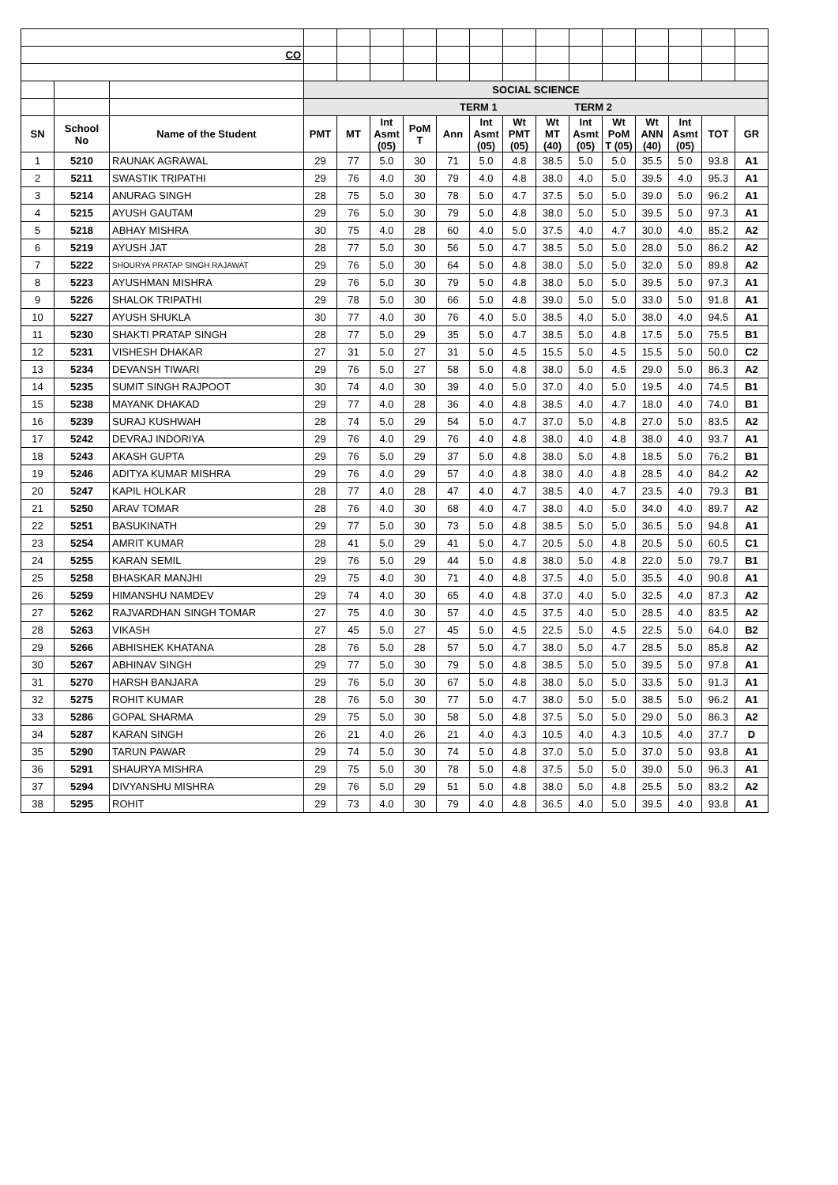| CO | | | | | | | | | | | | | | | | |
| | | | SOCIAL SCIENCE | | | | | | | | | | | | | |
| | | | TERM 1 TERM 2 | | | | | | | | | | | | | |
| SN | School No | Name of the Student | PMT | MT | Int Asmt (05) | PoM T | Ann | Int Asmt (05) | Wt PMT (05) | Wt MT (40) | Int Asmt (05) | Wt PoM T (05) | Wt ANN (40) | Int Asmt (05) | TOT | GR |
| 1 | 5210 | RAUNAK AGRAWAL | 29 | 77 | 5.0 | 30 | 71 | 5.0 | 4.8 | 38.5 | 5.0 | 5.0 | 35.5 | 5.0 | 93.8 | A1 |
| 2 | 5211 | SWASTIK TRIPATHI | 29 | 76 | 4.0 | 30 | 79 | 4.0 | 4.8 | 38.0 | 4.0 | 5.0 | 39.5 | 4.0 | 95.3 | A1 |
| 3 | 5214 | ANURAG SINGH | 28 | 75 | 5.0 | 30 | 78 | 5.0 | 4.7 | 37.5 | 5.0 | 5.0 | 39.0 | 5.0 | 96.2 | A1 |
| 4 | 5215 | AYUSH GAUTAM | 29 | 76 | 5.0 | 30 | 79 | 5.0 | 4.8 | 38.0 | 5.0 | 5.0 | 39.5 | 5.0 | 97.3 | A1 |
| 5 | 5218 | ABHAY MISHRA | 30 | 75 | 4.0 | 28 | 60 | 4.0 | 5.0 | 37.5 | 4.0 | 4.7 | 30.0 | 4.0 | 85.2 | A2 |
| 6 | 5219 | AYUSH JAT | 28 | 77 | 5.0 | 30 | 56 | 5.0 | 4.7 | 38.5 | 5.0 | 5.0 | 28.0 | 5.0 | 86.2 | A2 |
| 7 | 5222 | SHOURYA PRATAP SINGH RAJAWAT | 29 | 76 | 5.0 | 30 | 64 | 5.0 | 4.8 | 38.0 | 5.0 | 5.0 | 32.0 | 5.0 | 89.8 | A2 |
| 8 | 5223 | AYUSHMAN MISHRA | 29 | 76 | 5.0 | 30 | 79 | 5.0 | 4.8 | 38.0 | 5.0 | 5.0 | 39.5 | 5.0 | 97.3 | A1 |
| 9 | 5226 | SHALOK TRIPATHI | 29 | 78 | 5.0 | 30 | 66 | 5.0 | 4.8 | 39.0 | 5.0 | 5.0 | 33.0 | 5.0 | 91.8 | A1 |
| 10 | 5227 | AYUSH SHUKLA | 30 | 77 | 4.0 | 30 | 76 | 4.0 | 5.0 | 38.5 | 4.0 | 5.0 | 38.0 | 4.0 | 94.5 | A1 |
| 11 | 5230 | SHAKTI PRATAP SINGH | 28 | 77 | 5.0 | 29 | 35 | 5.0 | 4.7 | 38.5 | 5.0 | 4.8 | 17.5 | 5.0 | 75.5 | B1 |
| 12 | 5231 | VISHESH DHAKAR | 27 | 31 | 5.0 | 27 | 31 | 5.0 | 4.5 | 15.5 | 5.0 | 4.5 | 15.5 | 5.0 | 50.0 | C2 |
| 13 | 5234 | DEVANSH TIWARI | 29 | 76 | 5.0 | 27 | 58 | 5.0 | 4.8 | 38.0 | 5.0 | 4.5 | 29.0 | 5.0 | 86.3 | A2 |
| 14 | 5235 | SUMIT SINGH RAJPOOT | 30 | 74 | 4.0 | 30 | 39 | 4.0 | 5.0 | 37.0 | 4.0 | 5.0 | 19.5 | 4.0 | 74.5 | B1 |
| 15 | 5238 | MAYANK DHAKAD | 29 | 77 | 4.0 | 28 | 36 | 4.0 | 4.8 | 38.5 | 4.0 | 4.7 | 18.0 | 4.0 | 74.0 | B1 |
| 16 | 5239 | SURAJ KUSHWAH | 28 | 74 | 5.0 | 29 | 54 | 5.0 | 4.7 | 37.0 | 5.0 | 4.8 | 27.0 | 5.0 | 83.5 | A2 |
| 17 | 5242 | DEVRAJ INDORIYA | 29 | 76 | 4.0 | 29 | 76 | 4.0 | 4.8 | 38.0 | 4.0 | 4.8 | 38.0 | 4.0 | 93.7 | A1 |
| 18 | 5243 | AKASH GUPTA | 29 | 76 | 5.0 | 29 | 37 | 5.0 | 4.8 | 38.0 | 5.0 | 4.8 | 18.5 | 5.0 | 76.2 | B1 |
| 19 | 5246 | ADITYA KUMAR MISHRA | 29 | 76 | 4.0 | 29 | 57 | 4.0 | 4.8 | 38.0 | 4.0 | 4.8 | 28.5 | 4.0 | 84.2 | A2 |
| 20 | 5247 | KAPIL HOLKAR | 28 | 77 | 4.0 | 28 | 47 | 4.0 | 4.7 | 38.5 | 4.0 | 4.7 | 23.5 | 4.0 | 79.3 | B1 |
| 21 | 5250 | ARAV TOMAR | 28 | 76 | 4.0 | 30 | 68 | 4.0 | 4.7 | 38.0 | 4.0 | 5.0 | 34.0 | 4.0 | 89.7 | A2 |
| 22 | 5251 | BASUKINATH | 29 | 77 | 5.0 | 30 | 73 | 5.0 | 4.8 | 38.5 | 5.0 | 5.0 | 36.5 | 5.0 | 94.8 | A1 |
| 23 | 5254 | AMRIT KUMAR | 28 | 41 | 5.0 | 29 | 41 | 5.0 | 4.7 | 20.5 | 5.0 | 4.8 | 20.5 | 5.0 | 60.5 | C1 |
| 24 | 5255 | KARAN SEMIL | 29 | 76 | 5.0 | 29 | 44 | 5.0 | 4.8 | 38.0 | 5.0 | 4.8 | 22.0 | 5.0 | 79.7 | B1 |
| 25 | 5258 | BHASKAR MANJHI | 29 | 75 | 4.0 | 30 | 71 | 4.0 | 4.8 | 37.5 | 4.0 | 5.0 | 35.5 | 4.0 | 90.8 | A1 |
| 26 | 5259 | HIMANSHU NAMDEV | 29 | 74 | 4.0 | 30 | 65 | 4.0 | 4.8 | 37.0 | 4.0 | 5.0 | 32.5 | 4.0 | 87.3 | A2 |
| 27 | 5262 | RAJVARDHAN SINGH TOMAR | 27 | 75 | 4.0 | 30 | 57 | 4.0 | 4.5 | 37.5 | 4.0 | 5.0 | 28.5 | 4.0 | 83.5 | A2 |
| 28 | 5263 | VIKASH | 27 | 45 | 5.0 | 27 | 45 | 5.0 | 4.5 | 22.5 | 5.0 | 4.5 | 22.5 | 5.0 | 64.0 | B2 |
| 29 | 5266 | ABHISHEK KHATANA | 28 | 76 | 5.0 | 28 | 57 | 5.0 | 4.7 | 38.0 | 5.0 | 4.7 | 28.5 | 5.0 | 85.8 | A2 |
| 30 | 5267 | ABHINAV SINGH | 29 | 77 | 5.0 | 30 | 79 | 5.0 | 4.8 | 38.5 | 5.0 | 5.0 | 39.5 | 5.0 | 97.8 | A1 |
| 31 | 5270 | HARSH BANJARA | 29 | 76 | 5.0 | 30 | 67 | 5.0 | 4.8 | 38.0 | 5.0 | 5.0 | 33.5 | 5.0 | 91.3 | A1 |
| 32 | 5275 | ROHIT KUMAR | 28 | 76 | 5.0 | 30 | 77 | 5.0 | 4.7 | 38.0 | 5.0 | 5.0 | 38.5 | 5.0 | 96.2 | A1 |
| 33 | 5286 | GOPAL SHARMA | 29 | 75 | 5.0 | 30 | 58 | 5.0 | 4.8 | 37.5 | 5.0 | 5.0 | 29.0 | 5.0 | 86.3 | A2 |
| 34 | 5287 | KARAN SINGH | 26 | 21 | 4.0 | 26 | 21 | 4.0 | 4.3 | 10.5 | 4.0 | 4.3 | 10.5 | 4.0 | 37.7 | D |
| 35 | 5290 | TARUN PAWAR | 29 | 74 | 5.0 | 30 | 74 | 5.0 | 4.8 | 37.0 | 5.0 | 5.0 | 37.0 | 5.0 | 93.8 | A1 |
| 36 | 5291 | SHAURYA MISHRA | 29 | 75 | 5.0 | 30 | 78 | 5.0 | 4.8 | 37.5 | 5.0 | 5.0 | 39.0 | 5.0 | 96.3 | A1 |
| 37 | 5294 | DIVYANSHU MISHRA | 29 | 76 | 5.0 | 29 | 51 | 5.0 | 4.8 | 38.0 | 5.0 | 4.8 | 25.5 | 5.0 | 83.2 | A2 |
| 38 | 5295 | ROHIT | 29 | 73 | 4.0 | 30 | 79 | 4.0 | 4.8 | 36.5 | 4.0 | 5.0 | 39.5 | 4.0 | 93.8 | A1 |